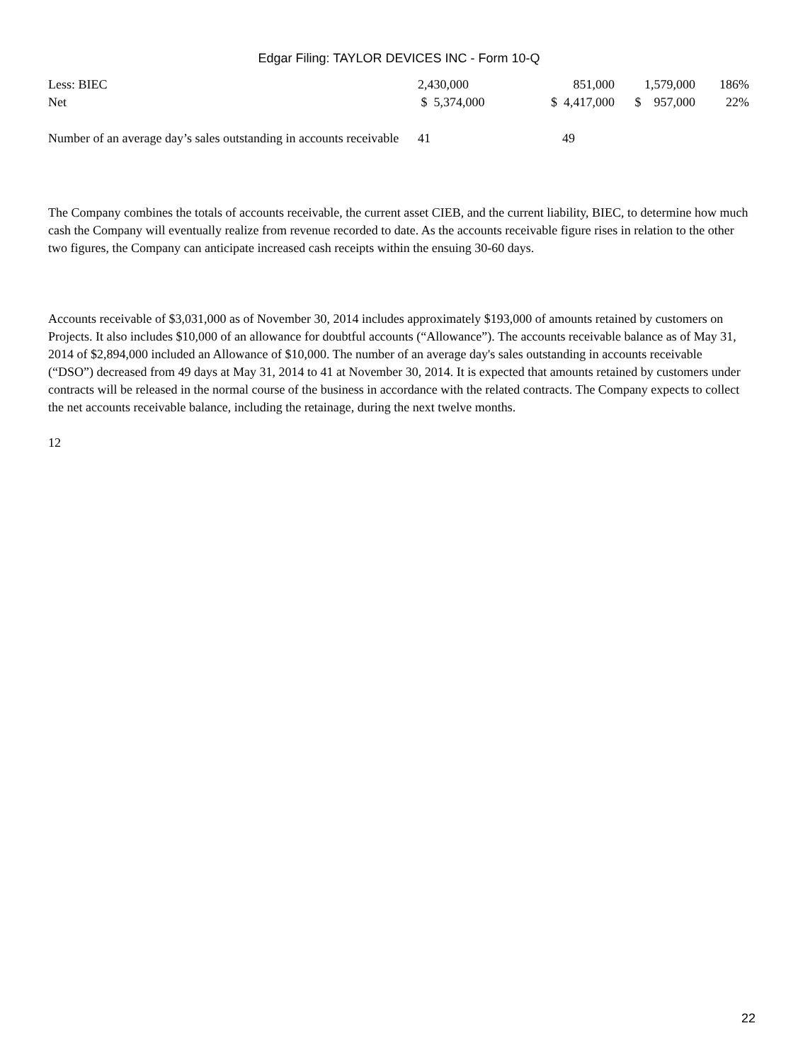Edgar Filing: TAYLOR DEVICES INC - Form 10-Q
| Less: BIEC | 2,430,000 | 851,000 | 1,579,000 | 186% |
| Net | $ 5,374,000 | $ 4,417,000 | $ 957,000 | 22% |
| Number of an average day’s sales outstanding in accounts receivable | 41 | 49 | | |
The Company combines the totals of accounts receivable, the current asset CIEB, and the current liability, BIEC, to determine how much cash the Company will eventually realize from revenue recorded to date. As the accounts receivable figure rises in relation to the other two figures, the Company can anticipate increased cash receipts within the ensuing 30-60 days.
Accounts receivable of $3,031,000 as of November 30, 2014 includes approximately $193,000 of amounts retained by customers on Projects. It also includes $10,000 of an allowance for doubtful accounts (“Allowance”). The accounts receivable balance as of May 31, 2014 of $2,894,000 included an Allowance of $10,000. The number of an average day's sales outstanding in accounts receivable (“DSO”) decreased from 49 days at May 31, 2014 to 41 at November 30, 2014. It is expected that amounts retained by customers under contracts will be released in the normal course of the business in accordance with the related contracts. The Company expects to collect the net accounts receivable balance, including the retainage, during the next twelve months.
12
22